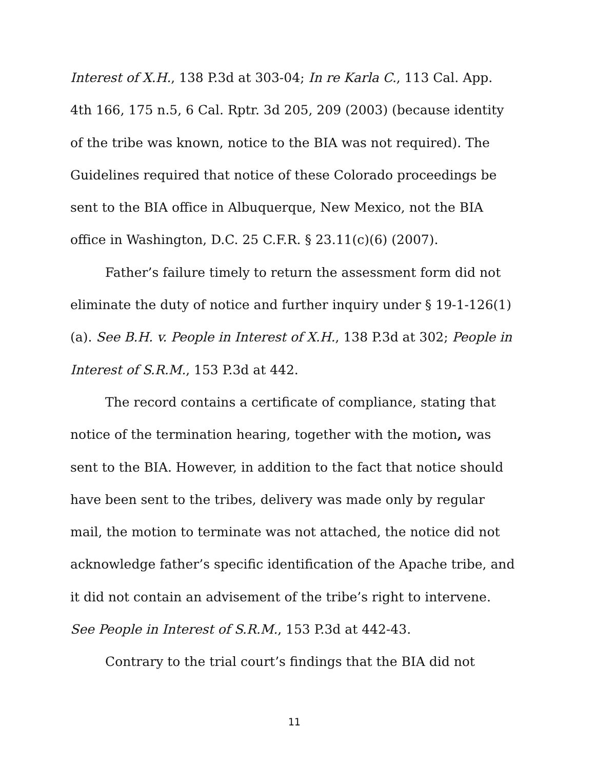Interest of X.H., 138 P.3d at 303-04; In re Karla C., 113 Cal. App. 4th 166, 175 n.5, 6 Cal. Rptr. 3d 205, 209 (2003) (because identity of the tribe was known, notice to the BIA was not required). The Guidelines required that notice of these Colorado proceedings be sent to the BIA office in Albuquerque, New Mexico, not the BIA office in Washington, D.C. 25 C.F.R. § 23.11(c)(6) (2007).
Father’s failure timely to return the assessment form did not eliminate the duty of notice and further inquiry under § 19-1-126(1)(a). See B.H. v. People in Interest of X.H., 138 P.3d at 302; People in Interest of S.R.M., 153 P.3d at 442.
The record contains a certificate of compliance, stating that notice of the termination hearing, together with the motion, was sent to the BIA. However, in addition to the fact that notice should have been sent to the tribes, delivery was made only by regular mail, the motion to terminate was not attached, the notice did not acknowledge father’s specific identification of the Apache tribe, and it did not contain an advisement of the tribe’s right to intervene. See People in Interest of S.R.M., 153 P.3d at 442-43.
Contrary to the trial court’s findings that the BIA did not
11